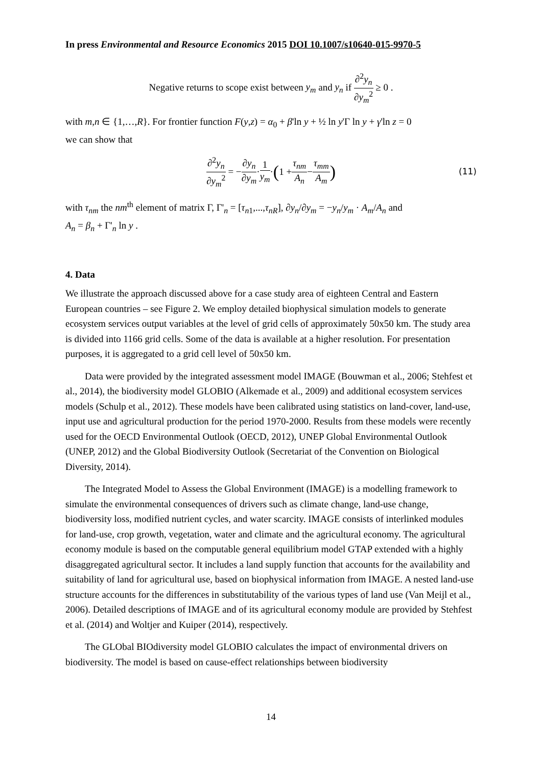In press Environmental and Resource Economics 2015 DOI 10.1007/s10640-015-9970-5
Negative returns to scope exist between y<sub>m</sub> and y<sub>n</sub> if ∂<sup>2</sup>y<sub>n</sub> ∂y<sub>m</sub><sup>2</sup> ≥ 0 .
with m,n ∈ {1,…,R}. For frontier function F(y,z) = α<sub>0</sub> + β'ln y + ½ ln y'Γ ln y + γ'ln z = 0
we can show that
∂<sup>2</sup>y<sub>n</sub> ∂y<sub>m</sub><sup>2</sup> = − ∂y<sub>n</sub> ∂y<sub>m</sub> · 1 y<sub>m</sub> · (1 + τ<sub>nm</sub> A<sub>n</sub> − τ<sub>mm</sub> A<sub>m</sub>) (11)
with τ<sub>nm</sub> the nm<sup>th</sup> element of matrix Γ, Γ'<sub>n</sub> = [τ<sub>n1</sub>,...,τ<sub>nR</sub>], ∂y<sub>n</sub>/∂y<sub>m</sub> = −y<sub>n</sub>/y<sub>m</sub> · A<sub>m</sub>/A<sub>n</sub> and
A<sub>n</sub> = β<sub>n</sub> + Γ'<sub>n</sub> ln y .
4. Data
We illustrate the approach discussed above for a case study area of eighteen Central and Eastern European countries – see Figure 2. We employ detailed biophysical simulation models to generate ecosystem services output variables at the level of grid cells of approximately 50x50 km. The study area is divided into 1166 grid cells. Some of the data is available at a higher resolution. For presentation purposes, it is aggregated to a grid cell level of 50x50 km.
Data were provided by the integrated assessment model IMAGE (Bouwman et al., 2006; Stehfest et al., 2014), the biodiversity model GLOBIO (Alkemade et al., 2009) and additional ecosystem services models (Schulp et al., 2012). These models have been calibrated using statistics on land-cover, land-use, input use and agricultural production for the period 1970-2000. Results from these models were recently used for the OECD Environmental Outlook (OECD, 2012), UNEP Global Environmental Outlook (UNEP, 2012) and the Global Biodiversity Outlook (Secretariat of the Convention on Biological Diversity, 2014).
The Integrated Model to Assess the Global Environment (IMAGE) is a modelling framework to simulate the environmental consequences of drivers such as climate change, land-use change, biodiversity loss, modified nutrient cycles, and water scarcity. IMAGE consists of interlinked modules for land-use, crop growth, vegetation, water and climate and the agricultural economy. The agricultural economy module is based on the computable general equilibrium model GTAP extended with a highly disaggregated agricultural sector. It includes a land supply function that accounts for the availability and suitability of land for agricultural use, based on biophysical information from IMAGE. A nested land-use structure accounts for the differences in substitutability of the various types of land use (Van Meijl et al., 2006). Detailed descriptions of IMAGE and of its agricultural economy module are provided by Stehfest et al. (2014) and Woltjer and Kuiper (2014), respectively.
The GLObal BIOdiversity model GLOBIO calculates the impact of environmental drivers on biodiversity. The model is based on cause-effect relationships between biodiversity
14